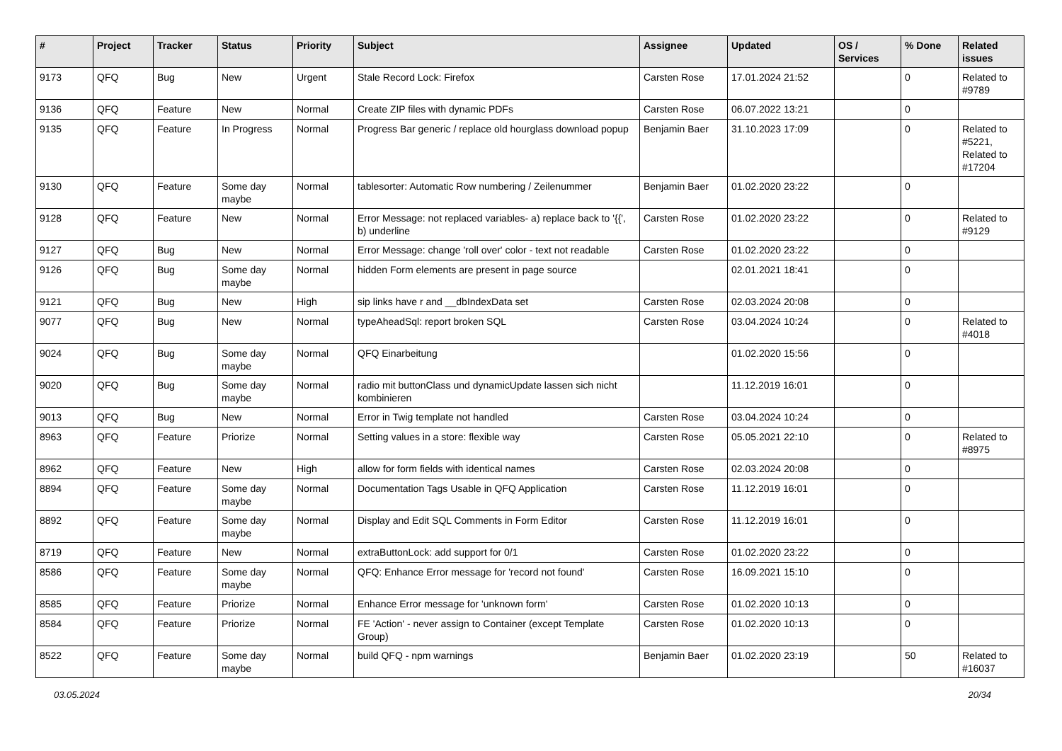| # | Project | Tracker | Status | Priority | Subject | Assignee | Updated | OS / Services | % Done | Related issues |
| --- | --- | --- | --- | --- | --- | --- | --- | --- | --- | --- |
| 9173 | QFQ | Bug | New | Urgent | Stale Record Lock: Firefox | Carsten Rose | 17.01.2024 21:52 | | 0 | Related to #9789 |
| 9136 | QFQ | Feature | New | Normal | Create ZIP files with dynamic PDFs | Carsten Rose | 06.07.2022 13:21 | | 0 | |
| 9135 | QFQ | Feature | In Progress | Normal | Progress Bar generic / replace old hourglass download popup | Benjamin Baer | 31.10.2023 17:09 | | 0 | Related to #5221, Related to #17204 |
| 9130 | QFQ | Feature | Some day maybe | Normal | tablesorter: Automatic Row numbering / Zeilenummer | Benjamin Baer | 01.02.2020 23:22 | | 0 | |
| 9128 | QFQ | Feature | New | Normal | Error Message: not replaced variables- a) replace back to '{{', b) underline | Carsten Rose | 01.02.2020 23:22 | | 0 | Related to #9129 |
| 9127 | QFQ | Bug | New | Normal | Error Message: change 'roll over' color - text not readable | Carsten Rose | 01.02.2020 23:22 | | 0 | |
| 9126 | QFQ | Bug | Some day maybe | Normal | hidden Form elements are present in page source | | 02.01.2021 18:41 | | 0 | |
| 9121 | QFQ | Bug | New | High | sip links have r and __dbIndexData set | Carsten Rose | 02.03.2024 20:08 | | 0 | |
| 9077 | QFQ | Bug | New | Normal | typeAheadSql: report broken SQL | Carsten Rose | 03.04.2024 10:24 | | 0 | Related to #4018 |
| 9024 | QFQ | Bug | Some day maybe | Normal | QFQ Einarbeitung | | 01.02.2020 15:56 | | 0 | |
| 9020 | QFQ | Bug | Some day maybe | Normal | radio mit buttonClass und dynamicUpdate lassen sich nicht kombinieren | | 11.12.2019 16:01 | | 0 | |
| 9013 | QFQ | Bug | New | Normal | Error in Twig template not handled | Carsten Rose | 03.04.2024 10:24 | | 0 | |
| 8963 | QFQ | Feature | Priorize | Normal | Setting values in a store: flexible way | Carsten Rose | 05.05.2021 22:10 | | 0 | Related to #8975 |
| 8962 | QFQ | Feature | New | High | allow for form fields with identical names | Carsten Rose | 02.03.2024 20:08 | | 0 | |
| 8894 | QFQ | Feature | Some day maybe | Normal | Documentation Tags Usable in QFQ Application | Carsten Rose | 11.12.2019 16:01 | | 0 | |
| 8892 | QFQ | Feature | Some day maybe | Normal | Display and Edit SQL Comments in Form Editor | Carsten Rose | 11.12.2019 16:01 | | 0 | |
| 8719 | QFQ | Feature | New | Normal | extraButtonLock: add support for 0/1 | Carsten Rose | 01.02.2020 23:22 | | 0 | |
| 8586 | QFQ | Feature | Some day maybe | Normal | QFQ: Enhance Error message for 'record not found' | Carsten Rose | 16.09.2021 15:10 | | 0 | |
| 8585 | QFQ | Feature | Priorize | Normal | Enhance Error message for 'unknown form' | Carsten Rose | 01.02.2020 10:13 | | 0 | |
| 8584 | QFQ | Feature | Priorize | Normal | FE 'Action' - never assign to Container (except Template Group) | Carsten Rose | 01.02.2020 10:13 | | 0 | |
| 8522 | QFQ | Feature | Some day maybe | Normal | build QFQ - npm warnings | Benjamin Baer | 01.02.2020 23:19 | | 50 | Related to #16037 |
03.05.2024 20/34